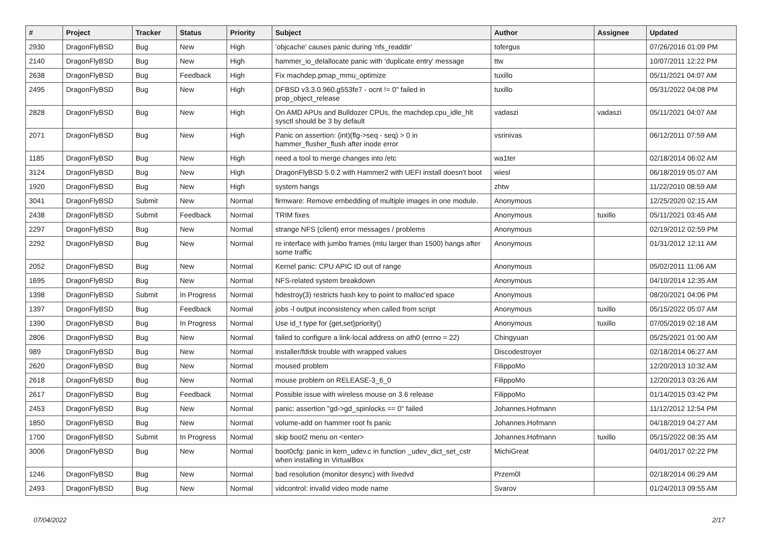| # | Project | Tracker | Status | Priority | Subject | Author | Assignee | Updated |
| --- | --- | --- | --- | --- | --- | --- | --- | --- |
| 2930 | DragonFlyBSD | Bug | New | High | 'objcache' causes panic during 'nfs_readdir' | tofergus | | 07/26/2016 01:09 PM |
| 2140 | DragonFlyBSD | Bug | New | High | hammer_io_delallocate panic with 'duplicate entry' message | ttw | | 10/07/2011 12:22 PM |
| 2638 | DragonFlyBSD | Bug | Feedback | High | Fix machdep.pmap_mmu_optimize | tuxillo | | 05/11/2021 04:07 AM |
| 2495 | DragonFlyBSD | Bug | New | High | DFBSD v3.3.0.960.g553fe7 - ocnt != 0" failed in prop_object_release | tuxillo | | 05/31/2022 04:08 PM |
| 2828 | DragonFlyBSD | Bug | New | High | On AMD APUs and Bulldozer CPUs, the machdep.cpu_idle_hlt sysctl should be 3 by default | vadaszi | vadaszi | 05/11/2021 04:07 AM |
| 2071 | DragonFlyBSD | Bug | New | High | Panic on assertion: (int)(flg->seq - seq) > 0 in hammer_flusher_flush after inode error | vsrinivas | | 06/12/2011 07:59 AM |
| 1185 | DragonFlyBSD | Bug | New | High | need a tool to merge changes into /etc | wa1ter | | 02/18/2014 06:02 AM |
| 3124 | DragonFlyBSD | Bug | New | High | DragonFlyBSD 5.0.2 with Hammer2 with UEFI install doesn't boot | wiesl | | 06/18/2019 05:07 AM |
| 1920 | DragonFlyBSD | Bug | New | High | system hangs | zhtw | | 11/22/2010 08:59 AM |
| 3041 | DragonFlyBSD | Submit | New | Normal | firmware: Remove embedding of multiple images in one module. | Anonymous | | 12/25/2020 02:15 AM |
| 2438 | DragonFlyBSD | Submit | Feedback | Normal | TRIM fixes | Anonymous | tuxillo | 05/11/2021 03:45 AM |
| 2297 | DragonFlyBSD | Bug | New | Normal | strange NFS (client) error messages / problems | Anonymous | | 02/19/2012 02:59 PM |
| 2292 | DragonFlyBSD | Bug | New | Normal | re interface with jumbo frames (mtu larger than 1500) hangs after some traffic | Anonymous | | 01/31/2012 12:11 AM |
| 2052 | DragonFlyBSD | Bug | New | Normal | Kernel panic: CPU APIC ID out of range | Anonymous | | 05/02/2011 11:06 AM |
| 1695 | DragonFlyBSD | Bug | New | Normal | NFS-related system breakdown | Anonymous | | 04/10/2014 12:35 AM |
| 1398 | DragonFlyBSD | Submit | In Progress | Normal | hdestroy(3) restricts hash key to point to malloc'ed space | Anonymous | | 08/20/2021 04:06 PM |
| 1397 | DragonFlyBSD | Bug | Feedback | Normal | jobs -l output inconsistency when called from script | Anonymous | tuxillo | 05/15/2022 05:07 AM |
| 1390 | DragonFlyBSD | Bug | In Progress | Normal | Use id_t type for {get,set}priority() | Anonymous | tuxillo | 07/05/2019 02:18 AM |
| 2806 | DragonFlyBSD | Bug | New | Normal | failed to configure a link-local address on ath0 (errno = 22) | Chingyuan | | 05/25/2021 01:00 AM |
| 989 | DragonFlyBSD | Bug | New | Normal | installer/fdisk trouble with wrapped values | Discodestroyer | | 02/18/2014 06:27 AM |
| 2620 | DragonFlyBSD | Bug | New | Normal | moused problem | FilippoMo | | 12/20/2013 10:32 AM |
| 2618 | DragonFlyBSD | Bug | New | Normal | mouse problem on RELEASE-3_6_0 | FilippoMo | | 12/20/2013 03:26 AM |
| 2617 | DragonFlyBSD | Bug | Feedback | Normal | Possible issue with wireless mouse on 3.6 release | FilippoMo | | 01/14/2015 03:42 PM |
| 2453 | DragonFlyBSD | Bug | New | Normal | panic: assertion "gd->gd_spinlocks == 0" failed | Johannes.Hofmann | | 11/12/2012 12:54 PM |
| 1850 | DragonFlyBSD | Bug | New | Normal | volume-add on hammer root fs panic | Johannes.Hofmann | | 04/18/2019 04:27 AM |
| 1700 | DragonFlyBSD | Submit | In Progress | Normal | skip boot2 menu on <enter> | Johannes.Hofmann | tuxillo | 05/15/2022 08:35 AM |
| 3006 | DragonFlyBSD | Bug | New | Normal | boot0cfg: panic in kern_udev.c in function _udev_dict_set_cstr when installing in VirtualBox | MichiGreat | | 04/01/2017 02:22 PM |
| 1246 | DragonFlyBSD | Bug | New | Normal | bad resolution (monitor desync) with livedvd | Przem0l | | 02/18/2014 06:29 AM |
| 2493 | DragonFlyBSD | Bug | New | Normal | vidcontrol: invalid video mode name | Svarov | | 01/24/2013 09:55 AM |
07/04/2022 2/17